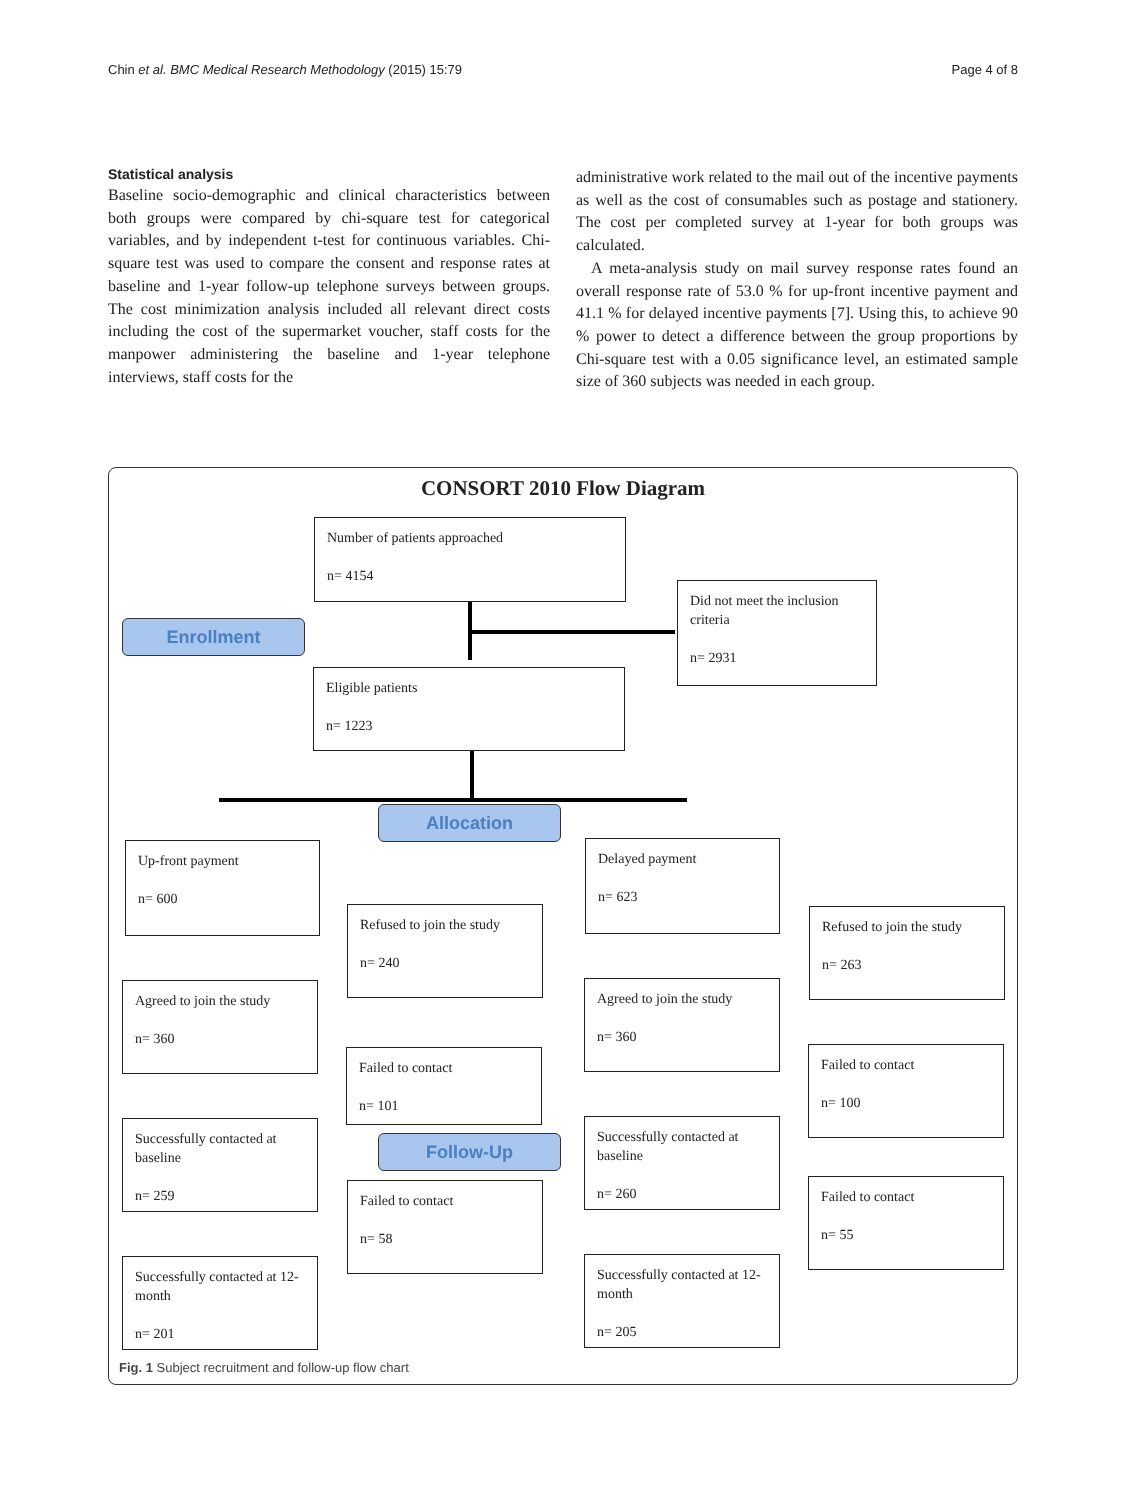Chin et al. BMC Medical Research Methodology (2015) 15:79 Page 4 of 8
Statistical analysis
Baseline socio-demographic and clinical characteristics between both groups were compared by chi-square test for categorical variables, and by independent t-test for continuous variables. Chi-square test was used to compare the consent and response rates at baseline and 1-year follow-up telephone surveys between groups. The cost minimization analysis included all relevant direct costs including the cost of the supermarket voucher, staff costs for the manpower administering the baseline and 1-year telephone interviews, staff costs for the
administrative work related to the mail out of the incentive payments as well as the cost of consumables such as postage and stationery. The cost per completed survey at 1-year for both groups was calculated.
A meta-analysis study on mail survey response rates found an overall response rate of 53.0 % for up-front incentive payment and 41.1 % for delayed incentive payments [7]. Using this, to achieve 90 % power to detect a difference between the group proportions by Chi-square test with a 0.05 significance level, an estimated sample size of 360 subjects was needed in each group.
CONSORT 2010 Flow Diagram
Number of patients approached
n= 4154
Did not meet the inclusion criteria
n= 2931
Enrollment
Eligible patients
n= 1223
Allocation
Up-front payment
n= 600
Delayed payment
n= 623
Refused to join the study
n= 240
Refused to join the study
n= 263
Agreed to join the study
n= 360
Agreed to join the study
n= 360
Failed to contact
n= 101
Failed to contact
n= 100
Successfully contacted at baseline
n= 259
Follow-Up
Successfully contacted at baseline
n= 260
Failed to contact
n= 58
Failed to contact
n= 55
Successfully contacted at 12-month
n= 201
Successfully contacted at 12- month
n= 205
Fig. 1 Subject recruitment and follow-up flow chart